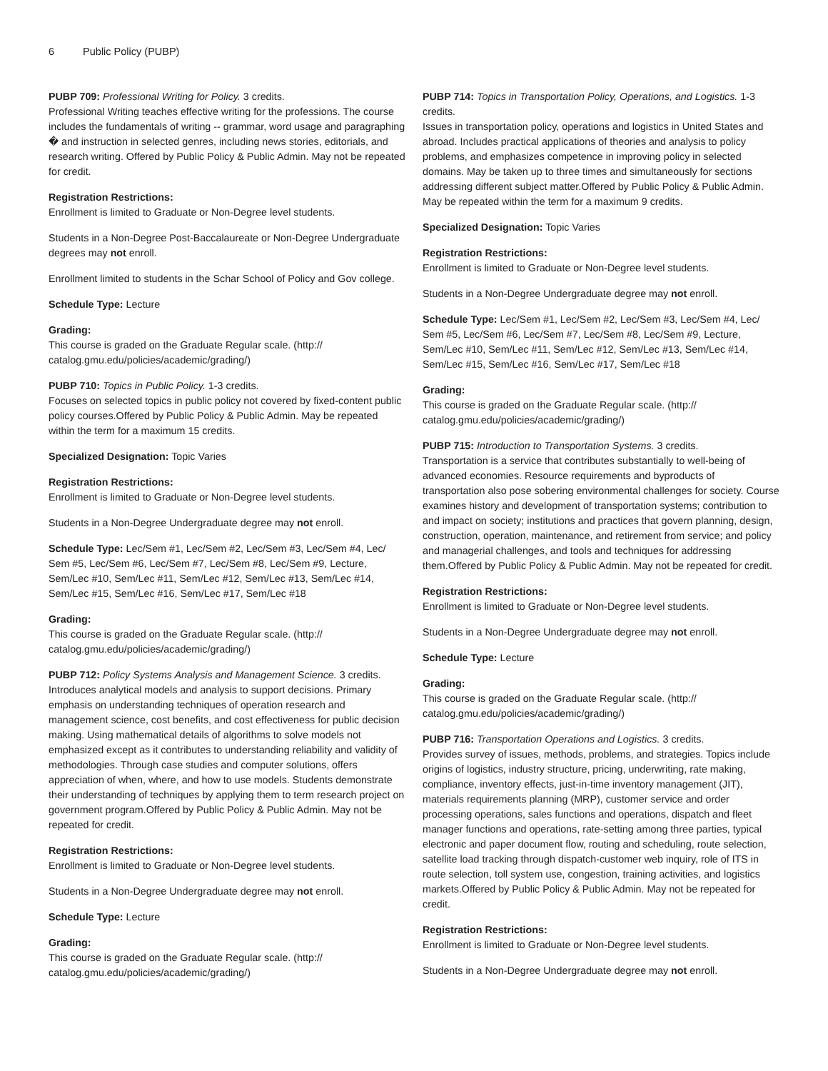6 Public Policy (PUBP)
PUBP 709: Professional Writing for Policy. 3 credits.
Professional Writing teaches effective writing for the professions. The course includes the fundamentals of writing -- grammar, word usage and paragraphing � and instruction in selected genres, including news stories, editorials, and research writing. Offered by Public Policy & Public Admin. May not be repeated for credit.
Registration Restrictions:
Enrollment is limited to Graduate or Non-Degree level students.
Students in a Non-Degree Post-Baccalaureate or Non-Degree Undergraduate degrees may not enroll.
Enrollment limited to students in the Schar School of Policy and Gov college.
Schedule Type: Lecture
Grading:
This course is graded on the Graduate Regular scale. (http:// catalog.gmu.edu/policies/academic/grading/)
PUBP 710: Topics in Public Policy. 1-3 credits.
Focuses on selected topics in public policy not covered by fixed-content public policy courses.Offered by Public Policy & Public Admin. May be repeated within the term for a maximum 15 credits.
Specialized Designation: Topic Varies
Registration Restrictions:
Enrollment is limited to Graduate or Non-Degree level students.
Students in a Non-Degree Undergraduate degree may not enroll.
Schedule Type: Lec/Sem #1, Lec/Sem #2, Lec/Sem #3, Lec/Sem #4, Lec/ Sem #5, Lec/Sem #6, Lec/Sem #7, Lec/Sem #8, Lec/Sem #9, Lecture, Sem/Lec #10, Sem/Lec #11, Sem/Lec #12, Sem/Lec #13, Sem/Lec #14, Sem/Lec #15, Sem/Lec #16, Sem/Lec #17, Sem/Lec #18
Grading:
This course is graded on the Graduate Regular scale. (http:// catalog.gmu.edu/policies/academic/grading/)
PUBP 712: Policy Systems Analysis and Management Science. 3 credits.
Introduces analytical models and analysis to support decisions. Primary emphasis on understanding techniques of operation research and management science, cost benefits, and cost effectiveness for public decision making. Using mathematical details of algorithms to solve models not emphasized except as it contributes to understanding reliability and validity of methodologies. Through case studies and computer solutions, offers appreciation of when, where, and how to use models. Students demonstrate their understanding of techniques by applying them to term research project on government program.Offered by Public Policy & Public Admin. May not be repeated for credit.
Registration Restrictions:
Enrollment is limited to Graduate or Non-Degree level students.
Students in a Non-Degree Undergraduate degree may not enroll.
Schedule Type: Lecture
Grading:
This course is graded on the Graduate Regular scale. (http:// catalog.gmu.edu/policies/academic/grading/)
PUBP 714: Topics in Transportation Policy, Operations, and Logistics. 1-3 credits.
Issues in transportation policy, operations and logistics in United States and abroad. Includes practical applications of theories and analysis to policy problems, and emphasizes competence in improving policy in selected domains. May be taken up to three times and simultaneously for sections addressing different subject matter.Offered by Public Policy & Public Admin. May be repeated within the term for a maximum 9 credits.
Specialized Designation: Topic Varies
Registration Restrictions:
Enrollment is limited to Graduate or Non-Degree level students.
Students in a Non-Degree Undergraduate degree may not enroll.
Schedule Type: Lec/Sem #1, Lec/Sem #2, Lec/Sem #3, Lec/Sem #4, Lec/ Sem #5, Lec/Sem #6, Lec/Sem #7, Lec/Sem #8, Lec/Sem #9, Lecture, Sem/Lec #10, Sem/Lec #11, Sem/Lec #12, Sem/Lec #13, Sem/Lec #14, Sem/Lec #15, Sem/Lec #16, Sem/Lec #17, Sem/Lec #18
Grading:
This course is graded on the Graduate Regular scale. (http:// catalog.gmu.edu/policies/academic/grading/)
PUBP 715: Introduction to Transportation Systems. 3 credits.
Transportation is a service that contributes substantially to well-being of advanced economies. Resource requirements and byproducts of transportation also pose sobering environmental challenges for society. Course examines history and development of transportation systems; contribution to and impact on society; institutions and practices that govern planning, design, construction, operation, maintenance, and retirement from service; and policy and managerial challenges, and tools and techniques for addressing them.Offered by Public Policy & Public Admin. May not be repeated for credit.
Registration Restrictions:
Enrollment is limited to Graduate or Non-Degree level students.
Students in a Non-Degree Undergraduate degree may not enroll.
Schedule Type: Lecture
Grading:
This course is graded on the Graduate Regular scale. (http:// catalog.gmu.edu/policies/academic/grading/)
PUBP 716: Transportation Operations and Logistics. 3 credits.
Provides survey of issues, methods, problems, and strategies. Topics include origins of logistics, industry structure, pricing, underwriting, rate making, compliance, inventory effects, just-in-time inventory management (JIT), materials requirements planning (MRP), customer service and order processing operations, sales functions and operations, dispatch and fleet manager functions and operations, rate-setting among three parties, typical electronic and paper document flow, routing and scheduling, route selection, satellite load tracking through dispatch-customer web inquiry, role of ITS in route selection, toll system use, congestion, training activities, and logistics markets.Offered by Public Policy & Public Admin. May not be repeated for credit.
Registration Restrictions:
Enrollment is limited to Graduate or Non-Degree level students.
Students in a Non-Degree Undergraduate degree may not enroll.